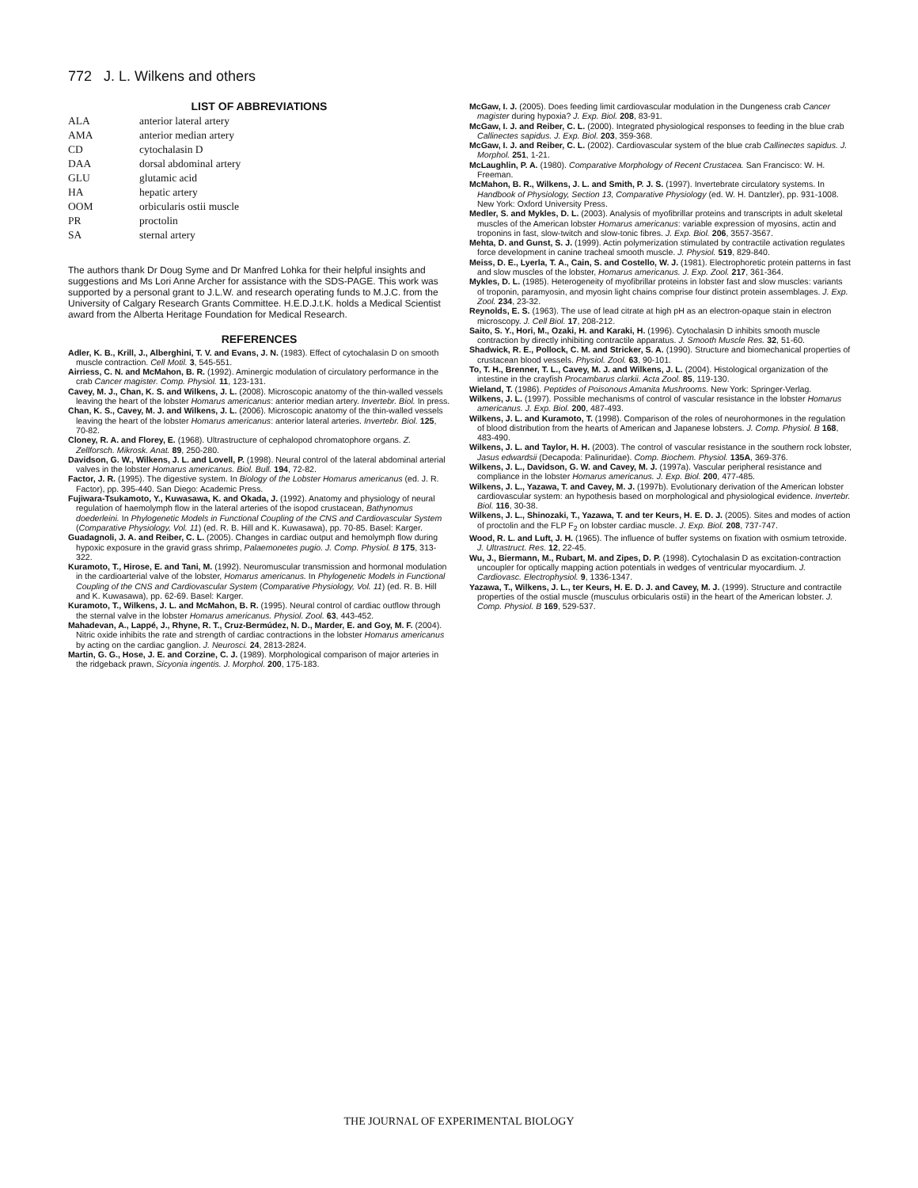772 J. L. Wilkens and others
LIST OF ABBREVIATIONS
| ALA | anterior lateral artery |
| AMA | anterior median artery |
| CD | cytochalasin D |
| DAA | dorsal abdominal artery |
| GLU | glutamic acid |
| HA | hepatic artery |
| OOM | orbicularis ostii muscle |
| PR | proctolin |
| SA | sternal artery |
The authors thank Dr Doug Syme and Dr Manfred Lohka for their helpful insights and suggestions and Ms Lori Anne Archer for assistance with the SDS-PAGE. This work was supported by a personal grant to J.L.W. and research operating funds to M.J.C. from the University of Calgary Research Grants Committee. H.E.D.J.t.K. holds a Medical Scientist award from the Alberta Heritage Foundation for Medical Research.
REFERENCES
Adler, K. B., Krill, J., Alberghini, T. V. and Evans, J. N. (1983). Effect of cytochalasin D on smooth muscle contraction. Cell Motil. 3, 545-551.
Airriess, C. N. and McMahon, B. R. (1992). Aminergic modulation of circulatory performance in the crab Cancer magister. Comp. Physiol. 11, 123-131.
Cavey, M. J., Chan, K. S. and Wilkens, J. L. (2008). Microscopic anatomy of the thin-walled vessels leaving the heart of the lobster Homarus americanus: anterior median artery. Invertebr. Biol. In press.
Chan, K. S., Cavey, M. J. and Wilkens, J. L. (2006). Microscopic anatomy of the thin-walled vessels leaving the heart of the lobster Homarus americanus: anterior lateral arteries. Invertebr. Biol. 125, 70-82.
Cloney, R. A. and Florey, E. (1968). Ultrastructure of cephalopod chromatophore organs. Z. Zellforsch. Mikrosk. Anat. 89, 250-280.
Davidson, G. W., Wilkens, J. L. and Lovell, P. (1998). Neural control of the lateral abdominal arterial valves in the lobster Homarus americanus. Biol. Bull. 194, 72-82.
Factor, J. R. (1995). The digestive system. In Biology of the Lobster Homarus americanus (ed. J. R. Factor), pp. 395-440. San Diego: Academic Press.
Fujiwara-Tsukamoto, Y., Kuwasawa, K. and Okada, J. (1992). Anatomy and physiology of neural regulation of haemolymph flow in the lateral arteries of the isopod crustacean, Bathynomus doederleini. In Phylogenetic Models in Functional Coupling of the CNS and Cardiovascular System (Comparative Physiology, Vol. 11) (ed. R. B. Hill and K. Kuwasawa), pp. 70-85. Basel: Karger.
Guadagnoli, J. A. and Reiber, C. L. (2005). Changes in cardiac output and hemolymph flow during hypoxic exposure in the gravid grass shrimp, Palaemonetes pugio. J. Comp. Physiol. B 175, 313-322.
Kuramoto, T., Hirose, E. and Tani, M. (1992). Neuromuscular transmission and hormonal modulation in the cardioarterial valve of the lobster, Homarus americanus. In Phylogenetic Models in Functional Coupling of the CNS and Cardiovascular System (Comparative Physiology, Vol. 11) (ed. R. B. Hill and K. Kuwasawa), pp. 62-69. Basel: Karger.
Kuramoto, T., Wilkens, J. L. and McMahon, B. R. (1995). Neural control of cardiac outflow through the sternal valve in the lobster Homarus americanus. Physiol. Zool. 63, 443-452.
Mahadevan, A., Lappé, J., Rhyne, R. T., Cruz-Bermúdez, N. D., Marder, E. and Goy, M. F. (2004). Nitric oxide inhibits the rate and strength of cardiac contractions in the lobster Homarus americanus by acting on the cardiac ganglion. J. Neurosci. 24, 2813-2824.
Martin, G. G., Hose, J. E. and Corzine, C. J. (1989). Morphological comparison of major arteries in the ridgeback prawn, Sicyonia ingentis. J. Morphol. 200, 175-183.
McGaw, I. J. (2005). Does feeding limit cardiovascular modulation in the Dungeness crab Cancer magister during hypoxia? J. Exp. Biol. 208, 83-91.
McGaw, I. J. and Reiber, C. L. (2000). Integrated physiological responses to feeding in the blue crab Callinectes sapidus. J. Exp. Biol. 203, 359-368.
McGaw, I. J. and Reiber, C. L. (2002). Cardiovascular system of the blue crab Callinectes sapidus. J. Morphol. 251, 1-21.
McLaughlin, P. A. (1980). Comparative Morphology of Recent Crustacea. San Francisco: W. H. Freeman.
McMahon, B. R., Wilkens, J. L. and Smith, P. J. S. (1997). Invertebrate circulatory systems. In Handbook of Physiology, Section 13, Comparative Physiology (ed. W. H. Dantzler), pp. 931-1008. New York: Oxford University Press.
Medler, S. and Mykles, D. L. (2003). Analysis of myofibrillar proteins and transcripts in adult skeletal muscles of the American lobster Homarus americanus: variable expression of myosins, actin and troponins in fast, slow-twitch and slow-tonic fibres. J. Exp. Biol. 206, 3557-3567.
Mehta, D. and Gunst, S. J. (1999). Actin polymerization stimulated by contractile activation regulates force development in canine tracheal smooth muscle. J. Physiol. 519, 829-840.
Meiss, D. E., Lyerla, T. A., Cain, S. and Costello, W. J. (1981). Electrophoretic protein patterns in fast and slow muscles of the lobster, Homarus americanus. J. Exp. Zool. 217, 361-364.
Mykles, D. L. (1985). Heterogeneity of myofibrillar proteins in lobster fast and slow muscles: variants of troponin, paramyosin, and myosin light chains comprise four distinct protein assemblages. J. Exp. Zool. 234, 23-32.
Reynolds, E. S. (1963). The use of lead citrate at high pH as an electron-opaque stain in electron microscopy. J. Cell Biol. 17, 208-212.
Saito, S. Y., Hori, M., Ozaki, H. and Karaki, H. (1996). Cytochalasin D inhibits smooth muscle contraction by directly inhibiting contractile apparatus. J. Smooth Muscle Res. 32, 51-60.
Shadwick, R. E., Pollock, C. M. and Stricker, S. A. (1990). Structure and biomechanical properties of crustacean blood vessels. Physiol. Zool. 63, 90-101.
To, T. H., Brenner, T. L., Cavey, M. J. and Wilkens, J. L. (2004). Histological organization of the intestine in the crayfish Procambarus clarkii. Acta Zool. 85, 119-130.
Wieland, T. (1986). Peptides of Poisonous Amanita Mushrooms. New York: Springer-Verlag.
Wilkens, J. L. (1997). Possible mechanisms of control of vascular resistance in the lobster Homarus americanus. J. Exp. Biol. 200, 487-493.
Wilkens, J. L. and Kuramoto, T. (1998). Comparison of the roles of neurohormones in the regulation of blood distribution from the hearts of American and Japanese lobsters. J. Comp. Physiol. B 168, 483-490.
Wilkens, J. L. and Taylor, H. H. (2003). The control of vascular resistance in the southern rock lobster, Jasus edwardsii (Decapoda: Palinuridae). Comp. Biochem. Physiol. 135A, 369-376.
Wilkens, J. L., Davidson, G. W. and Cavey, M. J. (1997a). Vascular peripheral resistance and compliance in the lobster Homarus americanus. J. Exp. Biol. 200, 477-485.
Wilkens, J. L., Yazawa, T. and Cavey, M. J. (1997b). Evolutionary derivation of the American lobster cardiovascular system: an hypothesis based on morphological and physiological evidence. Invertebr. Biol. 116, 30-38.
Wilkens, J. L., Shinozaki, T., Yazawa, T. and ter Keurs, H. E. D. J. (2005). Sites and modes of action of proctolin and the FLP F<sub>2</sub> on lobster cardiac muscle. J. Exp. Biol. 208, 737-747.
Wood, R. L. and Luft, J. H. (1965). The influence of buffer systems on fixation with osmium tetroxide. J. Ultrastruct. Res. 12, 22-45.
Wu, J., Biermann, M., Rubart, M. and Zipes, D. P. (1998). Cytochalasin D as excitation-contraction uncoupler for optically mapping action potentials in wedges of ventricular myocardium. J. Cardiovasc. Electrophysiol. 9, 1336-1347.
Yazawa, T., Wilkens, J. L., ter Keurs, H. E. D. J. and Cavey, M. J. (1999). Structure and contractile properties of the ostial muscle (musculus orbicularis ostii) in the heart of the American lobster. J. Comp. Physiol. B 169, 529-537.
THE JOURNAL OF EXPERIMENTAL BIOLOGY